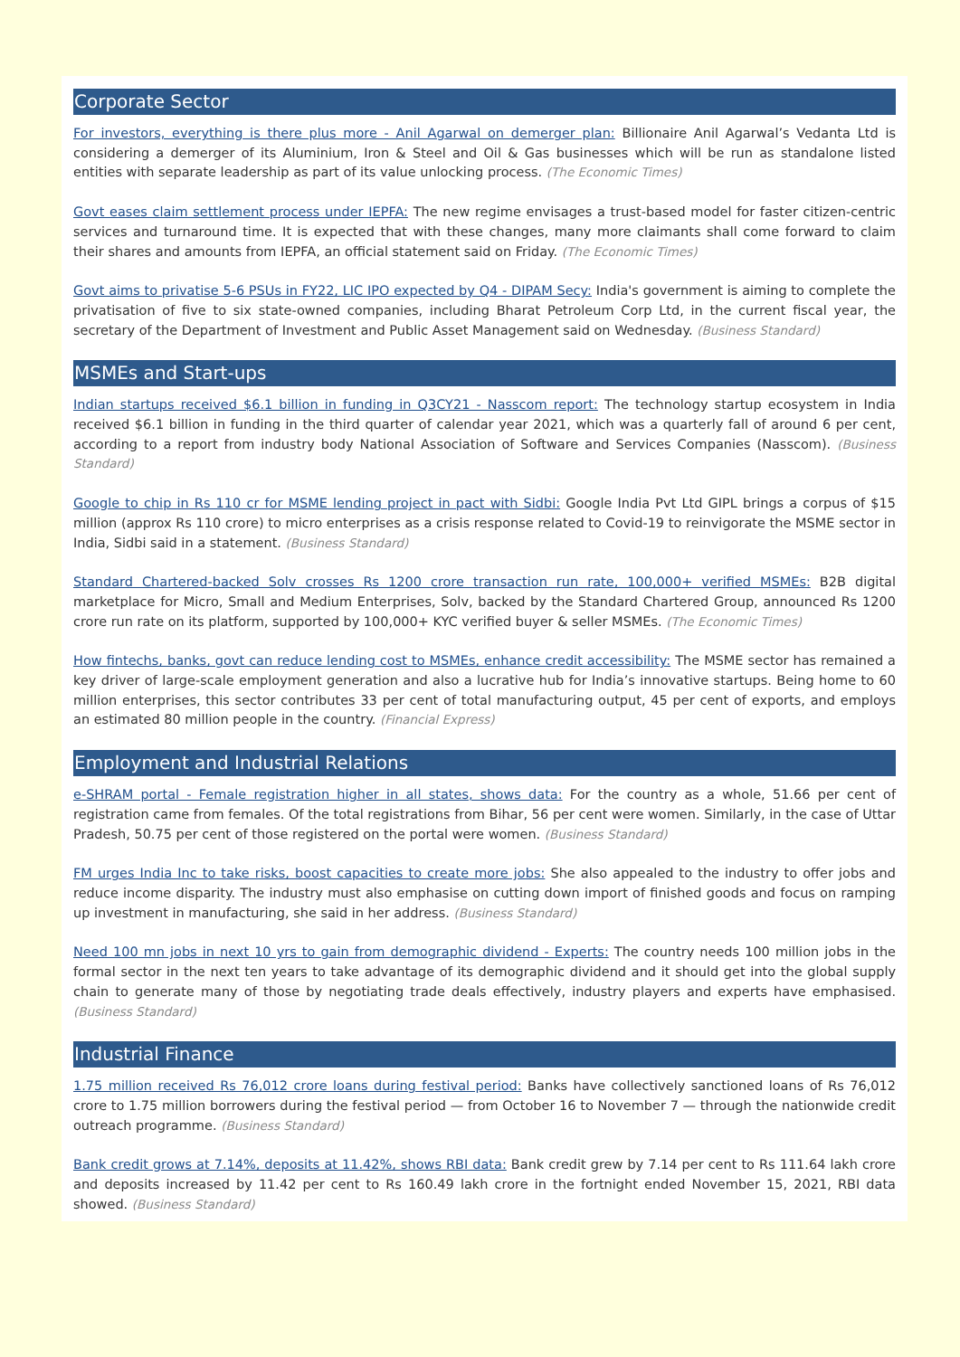Corporate Sector
For investors, everything is there plus more - Anil Agarwal on demerger plan: Billionaire Anil Agarwal’s Vedanta Ltd is considering a demerger of its Aluminium, Iron & Steel and Oil & Gas businesses which will be run as standalone listed entities with separate leadership as part of its value unlocking process. (The Economic Times)
Govt eases claim settlement process under IEPFA: The new regime envisages a trust-based model for faster citizen-centric services and turnaround time. It is expected that with these changes, many more claimants shall come forward to claim their shares and amounts from IEPFA, an official statement said on Friday. (The Economic Times)
Govt aims to privatise 5-6 PSUs in FY22, LIC IPO expected by Q4 - DIPAM Secy: India's government is aiming to complete the privatisation of five to six state-owned companies, including Bharat Petroleum Corp Ltd, in the current fiscal year, the secretary of the Department of Investment and Public Asset Management said on Wednesday. (Business Standard)
MSMEs and Start-ups
Indian startups received $6.1 billion in funding in Q3CY21 - Nasscom report: The technology startup ecosystem in India received $6.1 billion in funding in the third quarter of calendar year 2021, which was a quarterly fall of around 6 per cent, according to a report from industry body National Association of Software and Services Companies (Nasscom). (Business Standard)
Google to chip in Rs 110 cr for MSME lending project in pact with Sidbi: Google India Pvt Ltd GIPL brings a corpus of $15 million (approx Rs 110 crore) to micro enterprises as a crisis response related to Covid-19 to reinvigorate the MSME sector in India, Sidbi said in a statement. (Business Standard)
Standard Chartered-backed Solv crosses Rs 1200 crore transaction run rate, 100,000+ verified MSMEs: B2B digital marketplace for Micro, Small and Medium Enterprises, Solv, backed by the Standard Chartered Group, announced Rs 1200 crore run rate on its platform, supported by 100,000+ KYC verified buyer & seller MSMEs. (The Economic Times)
How fintechs, banks, govt can reduce lending cost to MSMEs, enhance credit accessibility: The MSME sector has remained a key driver of large-scale employment generation and also a lucrative hub for India’s innovative startups. Being home to 60 million enterprises, this sector contributes 33 per cent of total manufacturing output, 45 per cent of exports, and employs an estimated 80 million people in the country. (Financial Express)
Employment and Industrial Relations
e-SHRAM portal - Female registration higher in all states, shows data: For the country as a whole, 51.66 per cent of registration came from females. Of the total registrations from Bihar, 56 per cent were women. Similarly, in the case of Uttar Pradesh, 50.75 per cent of those registered on the portal were women. (Business Standard)
FM urges India Inc to take risks, boost capacities to create more jobs: She also appealed to the industry to offer jobs and reduce income disparity. The industry must also emphasise on cutting down import of finished goods and focus on ramping up investment in manufacturing, she said in her address. (Business Standard)
Need 100 mn jobs in next 10 yrs to gain from demographic dividend - Experts: The country needs 100 million jobs in the formal sector in the next ten years to take advantage of its demographic dividend and it should get into the global supply chain to generate many of those by negotiating trade deals effectively, industry players and experts have emphasised. (Business Standard)
Industrial Finance
1.75 million received Rs 76,012 crore loans during festival period: Banks have collectively sanctioned loans of Rs 76,012 crore to 1.75 million borrowers during the festival period — from October 16 to November 7 — through the nationwide credit outreach programme. (Business Standard)
Bank credit grows at 7.14%, deposits at 11.42%, shows RBI data: Bank credit grew by 7.14 per cent to Rs 111.64 lakh crore and deposits increased by 11.42 per cent to Rs 160.49 lakh crore in the fortnight ended November 15, 2021, RBI data showed. (Business Standard)